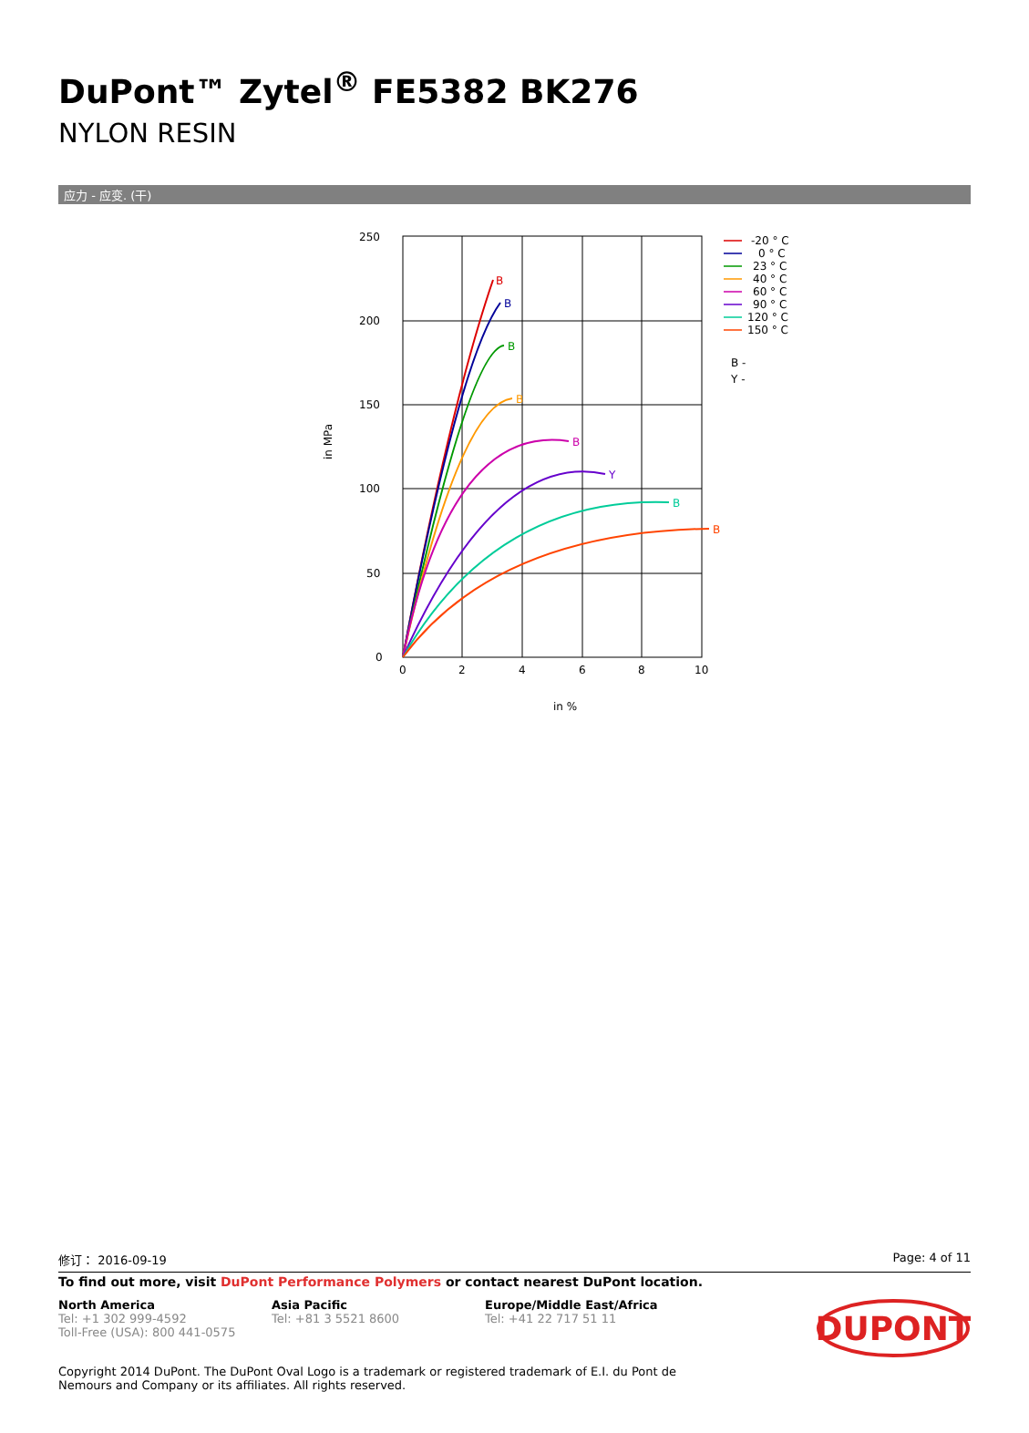DuPont™ Zytel<sup>®</sup> FE5382 BK276
NYLON RESIN
应力 - 应变. (干)
250
200
150
100
50
0
0
2
4
6
8
10
in %
in MPa
B
B
B
B
B
Y
B
B
-20 ° C
0 ° C
23 ° C
40 ° C
60 ° C
90 ° C
120 ° C
150 ° C
B -
Y -
修订： 2016-09-19 Page: 4 of 11
To find out more, visit DuPont Performance Polymers or contact nearest DuPont location.
North America
Tel: +1 302 999-4592
Toll-Free (USA): 800 441-0575
Asia Pacific
Tel: +81 3 5521 8600
Europe/Middle East/Africa
Tel: +41 22 717 51 11
DUPONT
Copyright 2014 DuPont. The DuPont Oval Logo is a trademark or registered trademark of E.I. du Pont de Nemours and Company or its affiliates. All rights reserved.